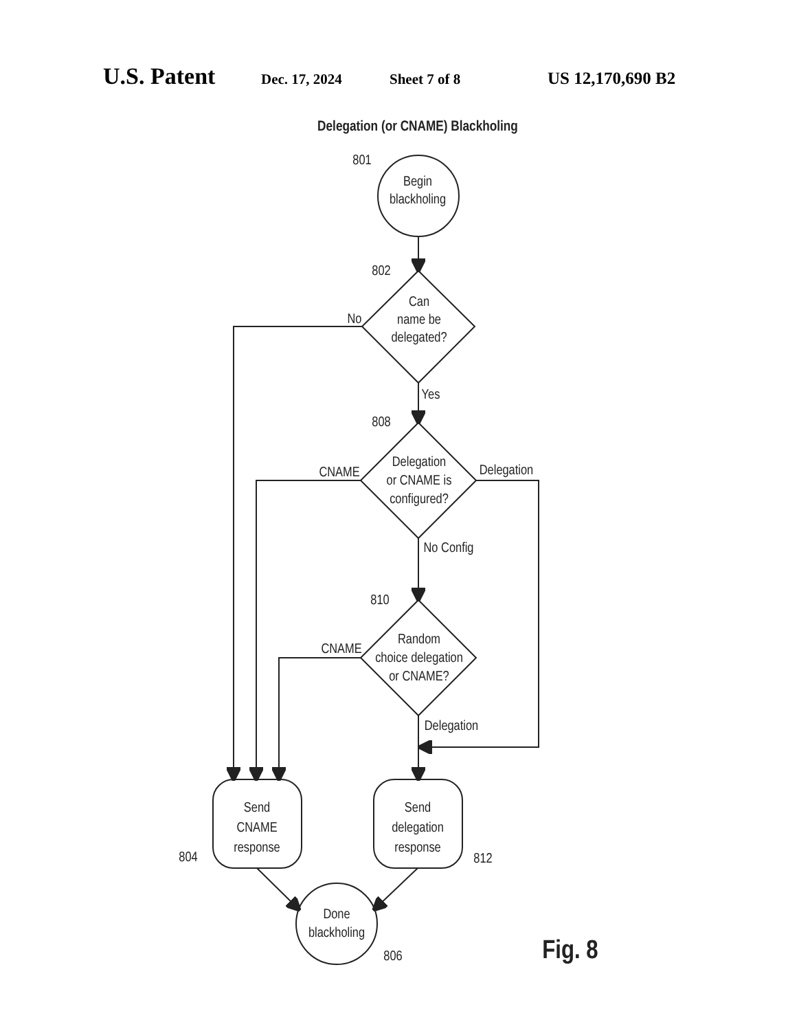U.S. Patent Dec. 17, 2024 Sheet 7 of 8 US 12,170,690 B2
Delegation (or CNAME) Blackholing
801
Begin
blackholing
802
Can
name be
delegated?
No
Yes
808
Delegation
or CNAME is
configured?
CNAME
Delegation
No Config
810
Random
choice delegation
or CNAME?
CNAME
Delegation
Send
CNAME
response
804
Send
delegation
response
812
Done
blackholing
806
Fig. 8